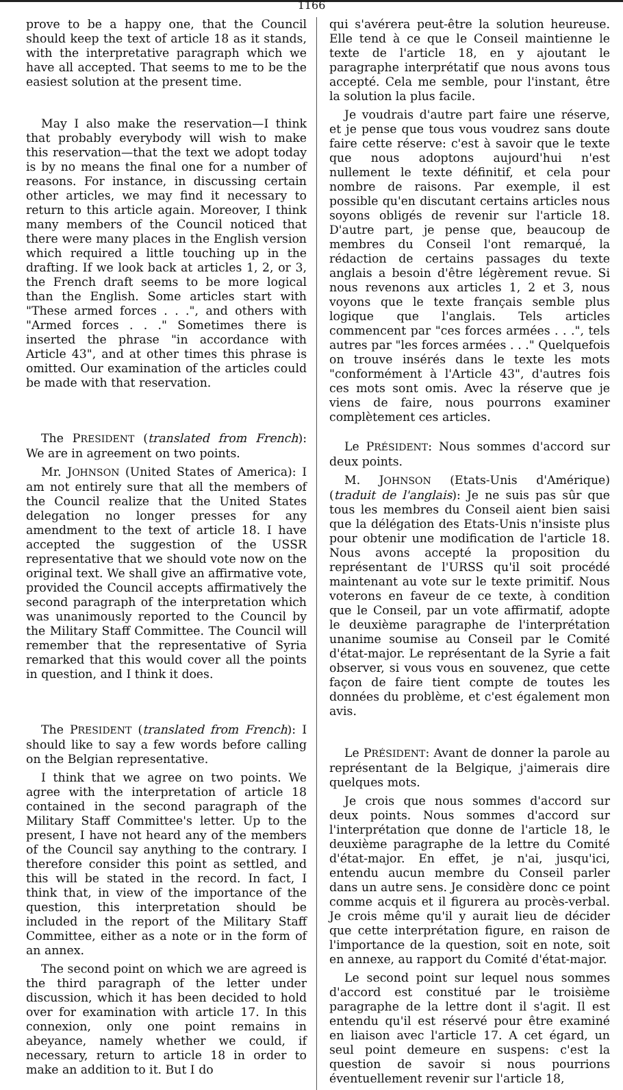1166
prove to be a happy one, that the Council should keep the text of article 18 as it stands, with the interpretative paragraph which we have all accepted. That seems to me to be the easiest solution at the present time.
May I also make the reservation—I think that probably everybody will wish to make this reservation—that the text we adopt today is by no means the final one for a number of reasons. For instance, in discussing certain other articles, we may find it necessary to return to this article again. Moreover, I think many members of the Council noticed that there were many places in the English version which required a little touching up in the drafting. If we look back at articles 1, 2, or 3, the French draft seems to be more logical than the English. Some articles start with "These armed forces . . .", and others with "Armed forces . . ." Sometimes there is inserted the phrase "in accordance with Article 43", and at other times this phrase is omitted. Our examination of the articles could be made with that reservation.
The PRESIDENT (translated from French): We are in agreement on two points.
Mr. JOHNSON (United States of America): I am not entirely sure that all the members of the Council realize that the United States delegation no longer presses for any amendment to the text of article 18. I have accepted the suggestion of the USSR representative that we should vote now on the original text. We shall give an affirmative vote, provided the Council accepts affirmatively the second paragraph of the interpretation which was unanimously reported to the Council by the Military Staff Committee. The Council will remember that the representative of Syria remarked that this would cover all the points in question, and I think it does.
The PRESIDENT (translated from French): I should like to say a few words before calling on the Belgian representative.
I think that we agree on two points. We agree with the interpretation of article 18 contained in the second paragraph of the Military Staff Committee's letter. Up to the present, I have not heard any of the members of the Council say anything to the contrary. I therefore consider this point as settled, and this will be stated in the record. In fact, I think that, in view of the importance of the question, this interpretation should be included in the report of the Military Staff Committee, either as a note or in the form of an annex.
The second point on which we are agreed is the third paragraph of the letter under discussion, which it has been decided to hold over for examination with article 17. In this connexion, only one point remains in abeyance, namely whether we could, if necessary, return to article 18 in order to make an addition to it. But I do
qui s'avérera peut-être la solution heureuse. Elle tend à ce que le Conseil maintienne le texte de l'article 18, en y ajoutant le paragraphe interprétatif que nous avons tous accepté. Cela me semble, pour l'instant, être la solution la plus facile.
Je voudrais d'autre part faire une réserve, et je pense que tous vous voudrez sans doute faire cette réserve: c'est à savoir que le texte que nous adoptons aujourd'hui n'est nullement le texte définitif, et cela pour nombre de raisons. Par exemple, il est possible qu'en discutant certains articles nous soyons obligés de revenir sur l'article 18. D'autre part, je pense que, beaucoup de membres du Conseil l'ont remarqué, la rédaction de certains passages du texte anglais a besoin d'être légèrement revue. Si nous revenons aux articles 1, 2 et 3, nous voyons que le texte français semble plus logique que l'anglais. Tels articles commencent par "ces forces armées . . .", tels autres par "les forces armées . . ." Quelquefois on trouve insérés dans le texte les mots "conformément à l'Article 43", d'autres fois ces mots sont omis. Avec la réserve que je viens de faire, nous pourrons examiner complètement ces articles.
Le PRÉSIDENT: Nous sommes d'accord sur deux points.
M. JOHNSON (Etats-Unis d'Amérique) (traduit de l'anglais): Je ne suis pas sûr que tous les membres du Conseil aient bien saisi que la délégation des Etats-Unis n'insiste plus pour obtenir une modification de l'article 18. Nous avons accepté la proposition du représentant de l'URSS qu'il soit procédé maintenant au vote sur le texte primitif. Nous voterons en faveur de ce texte, à condition que le Conseil, par un vote affirmatif, adopte le deuxième paragraphe de l'interprétation unanime soumise au Conseil par le Comité d'état-major. Le représentant de la Syrie a fait observer, si vous vous en souvenez, que cette façon de faire tient compte de toutes les données du problème, et c'est également mon avis.
Le PRÉSIDENT: Avant de donner la parole au représentant de la Belgique, j'aimerais dire quelques mots.
Je crois que nous sommes d'accord sur deux points. Nous sommes d'accord sur l'interprétation que donne de l'article 18, le deuxième paragraphe de la lettre du Comité d'état-major. En effet, je n'ai, jusqu'ici, entendu aucun membre du Conseil parler dans un autre sens. Je considère donc ce point comme acquis et il figurera au procès-verbal. Je crois même qu'il y aurait lieu de décider que cette interprétation figure, en raison de l'importance de la question, soit en note, soit en annexe, au rapport du Comité d'état-major.
Le second point sur lequel nous sommes d'accord est constitué par le troisième paragraphe de la lettre dont il s'agit. Il est entendu qu'il est réservé pour être examiné en liaison avec l'article 17. A cet égard, un seul point demeure en suspens: c'est la question de savoir si nous pourrions éventuellement revenir sur l'article 18,